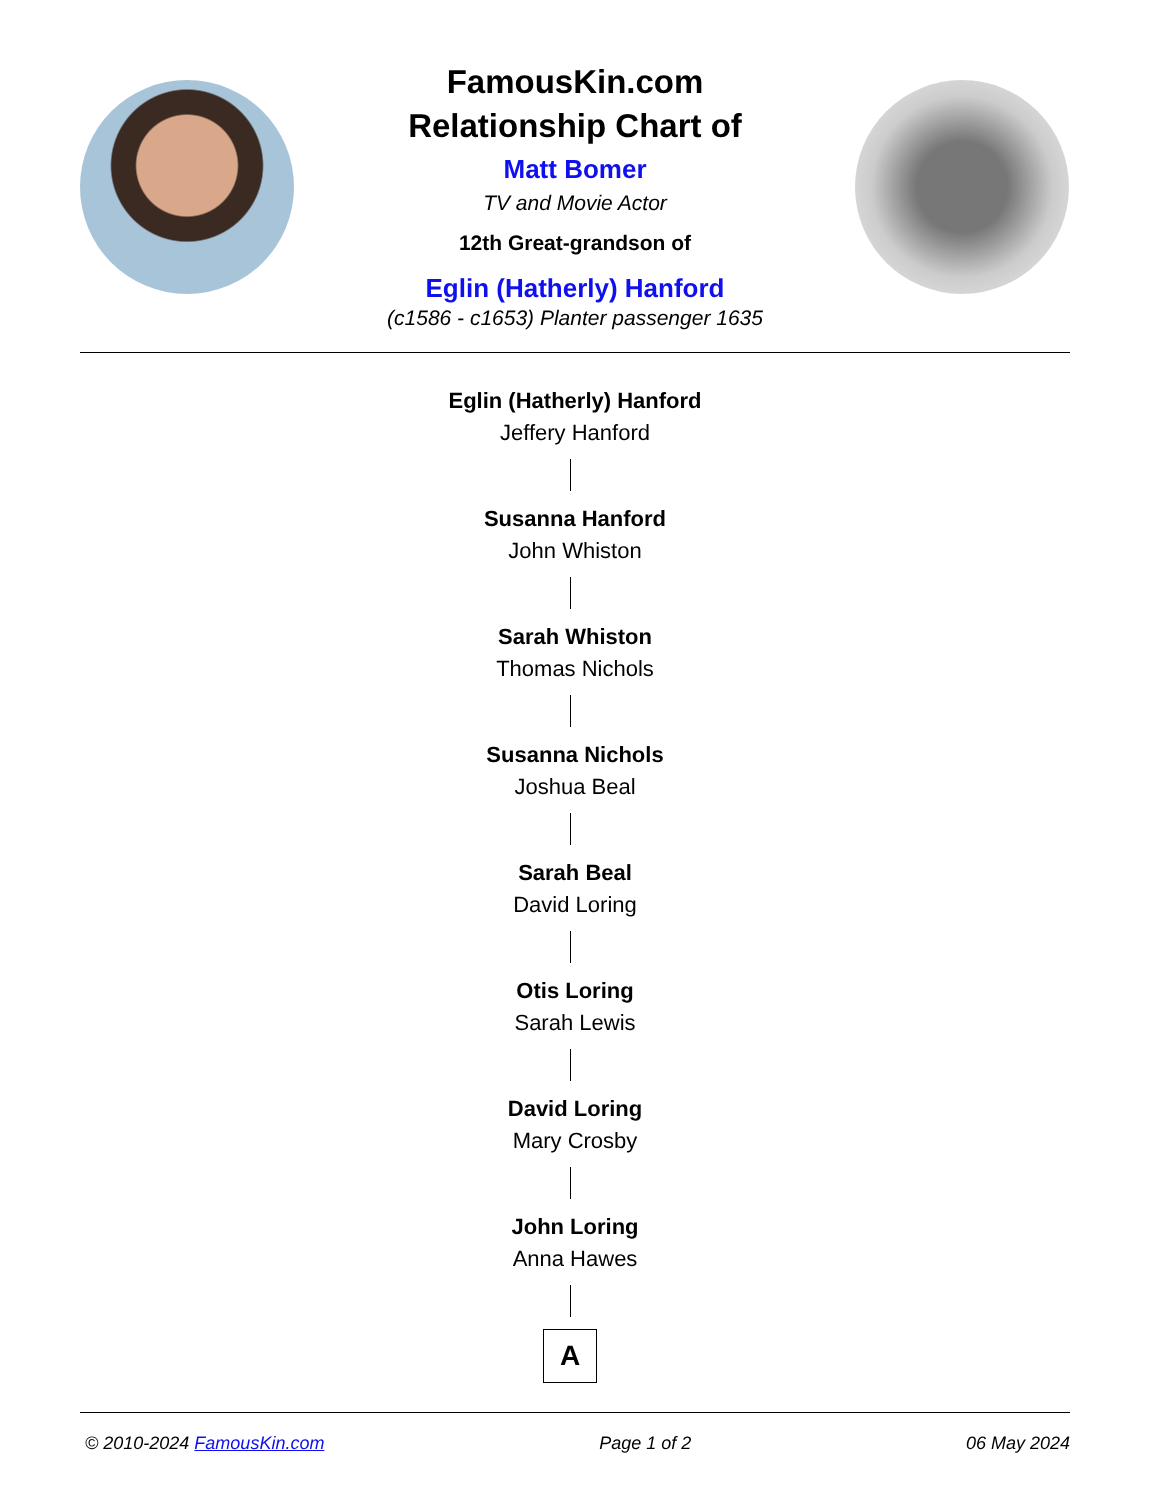FamousKin.com
Relationship Chart of
Matt Bomer
TV and Movie Actor
12th Great-grandson of
Eglin (Hatherly) Hanford
(c1586 - c1653) Planter passenger 1635
Eglin (Hatherly) Hanford
Jeffery Hanford
Susanna Hanford
John Whiston
Sarah Whiston
Thomas Nichols
Susanna Nichols
Joshua Beal
Sarah Beal
David Loring
Otis Loring
Sarah Lewis
David Loring
Mary Crosby
John Loring
Anna Hawes
A
© 2010-2024 FamousKin.com Page 1 of 2 06 May 2024